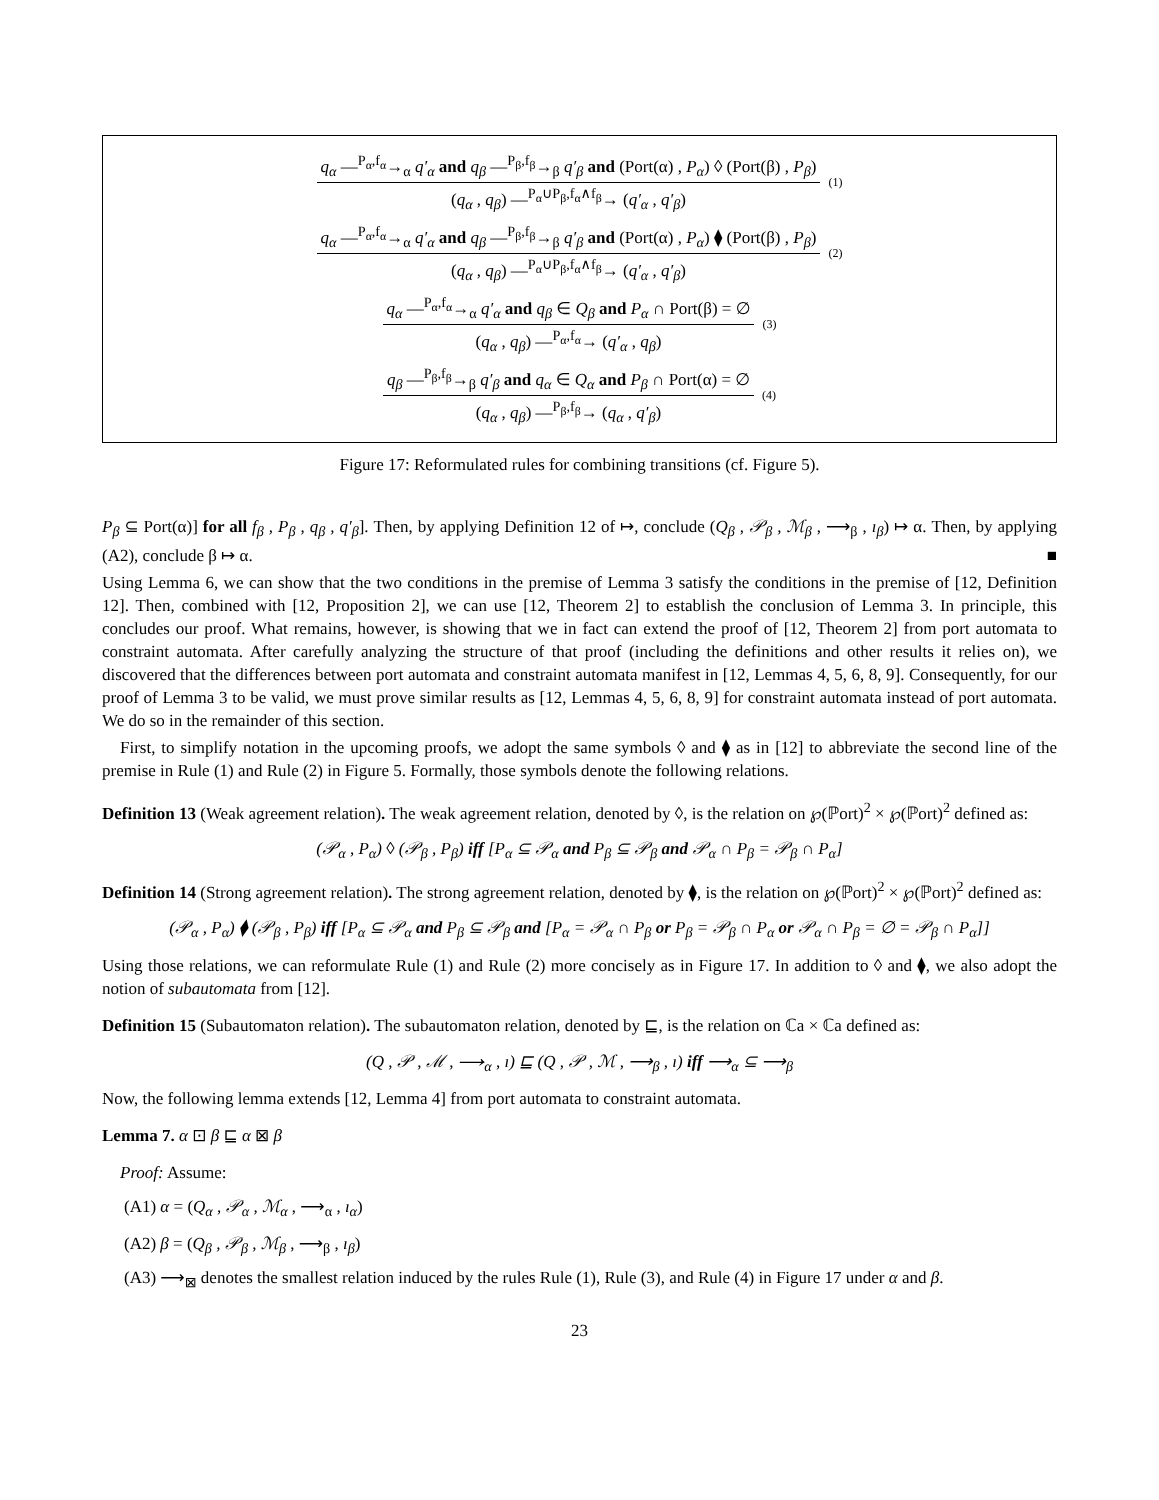q<sub>α</sub> —<sup>P<sub>α</sub>,f<sub>α</sub></sup>→<sub>α</sub> q′<sub>α</sub> and q<sub>β</sub> —<sup>P<sub>β</sub>,f<sub>β</sub></sup>→<sub>β</sub> q′<sub>β</sub> and (Port(α) , P<sub>α</sub>) ◊ (Port(β) , P<sub>β</sub>)
(q<sub>α</sub> , q<sub>β</sub>) —<sup>P<sub>α</sub>∪P<sub>β</sub>,f<sub>α</sub>∧f<sub>β</sub></sup>→ (q′<sub>α</sub> , q′<sub>β</sub>)
(1)
q<sub>α</sub> —<sup>P<sub>α</sub>,f<sub>α</sub></sup>→<sub>α</sub> q′<sub>α</sub> and q<sub>β</sub> —<sup>P<sub>β</sub>,f<sub>β</sub></sup>→<sub>β</sub> q′<sub>β</sub> and (Port(α) , P<sub>α</sub>) ⧫ (Port(β) , P<sub>β</sub>)
(q<sub>α</sub> , q<sub>β</sub>) —<sup>P<sub>α</sub>∪P<sub>β</sub>,f<sub>α</sub>∧f<sub>β</sub></sup>→ (q′<sub>α</sub> , q′<sub>β</sub>)
(2)
q<sub>α</sub> —<sup>P<sub>α</sub>,f<sub>α</sub></sup>→<sub>α</sub> q′<sub>α</sub> and q<sub>β</sub> ∈ Q<sub>β</sub> and P<sub>α</sub> ∩ Port(β) = ∅
(q<sub>α</sub> , q<sub>β</sub>) —<sup>P<sub>α</sub>,f<sub>α</sub></sup>→ (q′<sub>α</sub> , q<sub>β</sub>)
(3)
q<sub>β</sub> —<sup>P<sub>β</sub>,f<sub>β</sub></sup>→<sub>β</sub> q′<sub>β</sub> and q<sub>α</sub> ∈ Q<sub>α</sub> and P<sub>β</sub> ∩ Port(α) = ∅
(q<sub>α</sub> , q<sub>β</sub>) —<sup>P<sub>β</sub>,f<sub>β</sub></sup>→ (q<sub>α</sub> , q′<sub>β</sub>)
(4)
Figure 17: Reformulated rules for combining transitions (cf. Figure 5).
P<sub>β</sub> ⊆ Port(α)] for all f<sub>β</sub> , P<sub>β</sub> , q<sub>β</sub> , q′<sub>β</sub>]. Then, by applying Definition 12 of ↦, conclude (Q<sub>β</sub> , 𝒫<sub>β</sub> , ℳ<sub>β</sub> , ⟶<sub>β</sub> , ı<sub>β</sub>) ↦ α. Then, by applying (A2), conclude β ↦ α. ■
Using Lemma 6, we can show that the two conditions in the premise of Lemma 3 satisfy the conditions in the premise of [12, Definition 12]. Then, combined with [12, Proposition 2], we can use [12, Theorem 2] to establish the conclusion of Lemma 3. In principle, this concludes our proof. What remains, however, is showing that we in fact can extend the proof of [12, Theorem 2] from port automata to constraint automata. After carefully analyzing the structure of that proof (including the definitions and other results it relies on), we discovered that the differences between port automata and constraint automata manifest in [12, Lemmas 4, 5, 6, 8, 9]. Consequently, for our proof of Lemma 3 to be valid, we must prove similar results as [12, Lemmas 4, 5, 6, 8, 9] for constraint automata instead of port automata. We do so in the remainder of this section.
First, to simplify notation in the upcoming proofs, we adopt the same symbols ◊ and ⧫ as in [12] to abbreviate the second line of the premise in Rule (1) and Rule (2) in Figure 5. Formally, those symbols denote the following relations.
Definition 13 (Weak agreement relation). The weak agreement relation, denoted by ◊, is the relation on ℘(ℙort)<sup>2</sup> × ℘(ℙort)<sup>2</sup> defined as:
(𝒫<sub>α</sub> , P<sub>α</sub>) ◊ (𝒫<sub>β</sub> , P<sub>β</sub>) iff [P<sub>α</sub> ⊆ 𝒫<sub>α</sub> and P<sub>β</sub> ⊆ 𝒫<sub>β</sub> and 𝒫<sub>α</sub> ∩ P<sub>β</sub> = 𝒫<sub>β</sub> ∩ P<sub>α</sub>]
Definition 14 (Strong agreement relation). The strong agreement relation, denoted by ⧫, is the relation on ℘(ℙort)<sup>2</sup> × ℘(ℙort)<sup>2</sup> defined as:
(𝒫<sub>α</sub> , P<sub>α</sub>) ⧫ (𝒫<sub>β</sub> , P<sub>β</sub>) iff [P<sub>α</sub> ⊆ 𝒫<sub>α</sub> and P<sub>β</sub> ⊆ 𝒫<sub>β</sub> and [P<sub>α</sub> = 𝒫<sub>α</sub> ∩ P<sub>β</sub> or P<sub>β</sub> = 𝒫<sub>β</sub> ∩ P<sub>α</sub> or 𝒫<sub>α</sub> ∩ P<sub>β</sub> = ∅ = 𝒫<sub>β</sub> ∩ P<sub>α</sub>]]
Using those relations, we can reformulate Rule (1) and Rule (2) more concisely as in Figure 17. In addition to ◊ and ⧫, we also adopt the notion of subautomata from [12].
Definition 15 (Subautomaton relation). The subautomaton relation, denoted by ⊑, is the relation on ℂa × ℂa defined as:
(Q , 𝒫 , ℳ , ⟶<sub>α</sub> , ı) ⊑ (Q , 𝒫 , ℳ , ⟶<sub>β</sub> , ı) iff ⟶<sub>α</sub> ⊆ ⟶<sub>β</sub>
Now, the following lemma extends [12, Lemma 4] from port automata to constraint automata.
Lemma 7. α ⊡ β ⊑ α ⊠ β
Proof: Assume:
(A1) α = (Q<sub>α</sub> , 𝒫<sub>α</sub> , ℳ<sub>α</sub> , ⟶<sub>α</sub> , ı<sub>α</sub>)
(A2) β = (Q<sub>β</sub> , 𝒫<sub>β</sub> , ℳ<sub>β</sub> , ⟶<sub>β</sub> , ı<sub>β</sub>)
(A3) ⟶<sub>⊠</sub> denotes the smallest relation induced by the rules Rule (1), Rule (3), and Rule (4) in Figure 17 under α and β.
23